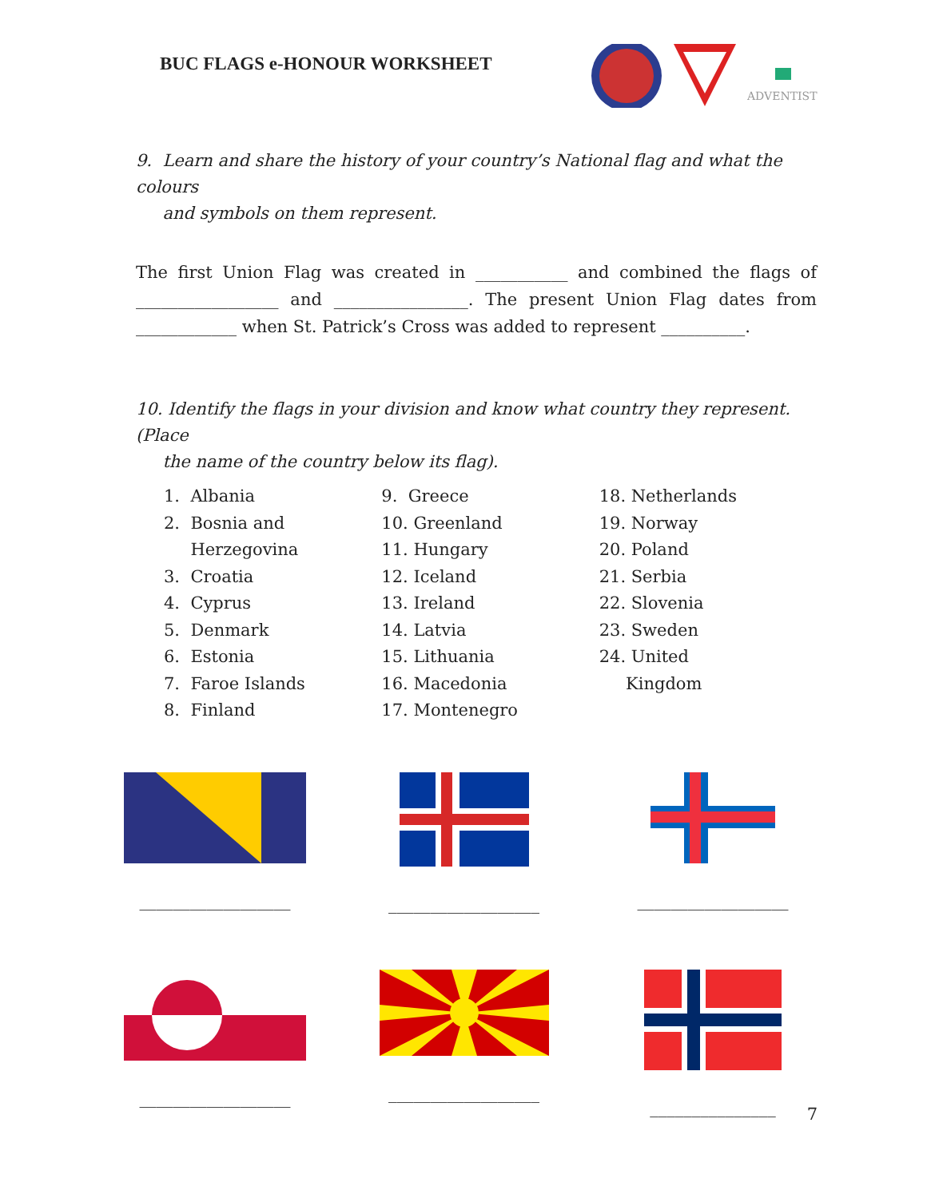BUC FLAGS e-HONOUR WORKSHEET
ADVENTIST
9. Learn and share the history of your country’s National flag and what the colours
and symbols on them represent.
The first Union Flag was created in ___________ and combined the flags of _________________ and ________________. The present Union Flag dates from ____________ when St. Patrick’s Cross was added to represent __________.
10. Identify the flags in your division and know what country they represent. (Place
the name of the country below its flag).
1. Albania
2. Bosnia and
Herzegovina
3. Croatia
4. Cyprus
5. Denmark
6. Estonia
7. Faroe Islands
8. Finland
9. Greece
10. Greenland
11. Hungary
12. Iceland
13. Ireland
14. Latvia
15. Lithuania
16. Macedonia
17. Montenegro
18. Netherlands
19. Norway
20. Poland
21. Serbia
22. Slovenia
23. Sweden
24. United
Kingdom
__________________ __________________ __________________
__________________ __________________ _______________
7